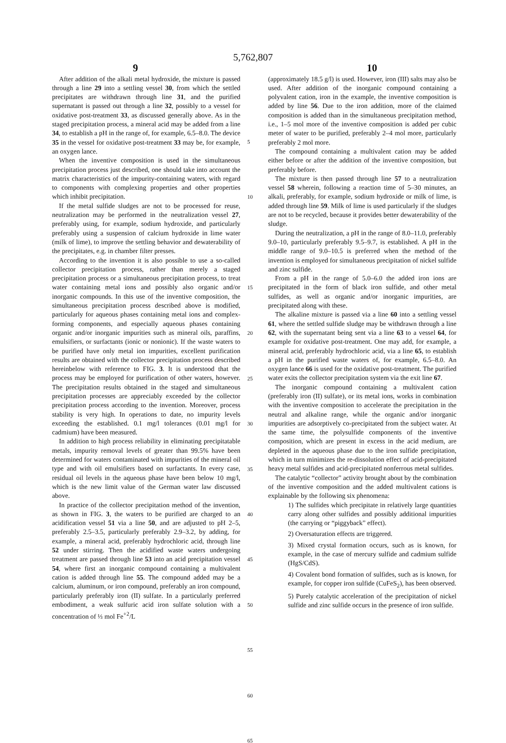5,762,807
9 10
After addition of the alkali metal hydroxide, the mixture is passed through a line 29 into a settling vessel 30, from which the settled precipitates are withdrawn through line 31, and the purified supernatant is passed out through a line 32, possibly to a vessel for oxidative post-treatment 33, as discussed generally above. As in the staged precipitation process, a mineral acid may be added from a line 34, to establish a pH in the range of, for example, 6.5–8.0. The device 35 in the vessel for oxidative post-treatment 33 may be, for example, an oxygen lance.
When the inventive composition is used in the simultaneous precipitation process just described, one should take into account the matrix characteristics of the impurity-containing waters, with regard to components with complexing properties and other properties which inhibit precipitation.
If the metal sulfide sludges are not to be processed for reuse, neutralization may be performed in the neutralization vessel 27, preferably using, for example, sodium hydroxide, and particularly preferably using a suspension of calcium hydroxide in lime water (milk of lime), to improve the settling behavior and dewaterability of the precipitates, e.g. in chamber filter presses.
According to the invention it is also possible to use a so-called collector precipitation process, rather than merely a staged precipitation process or a simultaneous precipitation process, to treat water containing metal ions and possibly also organic and/or inorganic compounds. In this use of the inventive composition, the simultaneous precipitation process described above is modified, particularly for aqueous phases containing metal ions and complex-forming components, and especially aqueous phases containing organic and/or inorganic impurities such as mineral oils, paraffins, emulsifiers, or surfactants (ionic or nonionic). If the waste waters to be purified have only metal ion impurities, excellent purification results are obtained with the collector precipitation process described hereinbelow with reference to FIG. 3. It is understood that the process may be employed for purification of other waters, however. The precipitation results obtained in the staged and simultaneous precipitation processes are appreciably exceeded by the collector precipitation process according to the invention. Moreover, process stability is very high. In operations to date, no impurity levels exceeding the established. 0.1 mg/l tolerances (0.01 mg/l for cadmium) have been measured.
In addition to high process reliability in eliminating precipitatable metals, impurity removal levels of greater than 99.5% have been determined for waters contaminated with impurities of the mineral oil type and with oil emulsifiers based on surfactants. In every case, residual oil levels in the aqueous phase have been below 10 mg/l, which is the new limit value of the German water law discussed above.
In practice of the collector precipitation method of the invention, as shown in FIG. 3, the waters to be purified are charged to an acidification vessel 51 via a line 50, and are adjusted to pH 2–5, preferably 2.5–3.5, particularly preferably 2.9–3.2, by adding, for example, a mineral acid, preferably hydrochloric acid, through line 52 under stirring. Then the acidified waste waters undergoing treatment are passed through line 53 into an acid precipitation vessel 54, where first an inorganic compound containing a multivalent cation is added through line 55. The compound added may be a calcium, aluminum, or iron compound, preferably an iron compound, particularly preferably iron (II) sulfate. In a particularly preferred embodiment, a weak sulfuric acid iron sulfate solution with a concentration of ⅓ mol Fe<sup>+2</sup>/L
5
10
15
20
25
30
35
40
45
50
55
60
65
(approximately 18.5 g/l) is used. However, iron (III) salts may also be used. After addition of the inorganic compound containing a polyvalent cation, iron in the example, the inventive composition is added by line 56. Due to the iron addition, more of the claimed composition is added than in the simultaneous precipitation method, i.e., 1–5 mol more of the inventive composition is added per cubic meter of water to be purified, preferably 2–4 mol more, particularly preferably 2 mol more.
The compound containing a multivalent cation may be added either before or after the addition of the inventive composition, but preferably before.
The mixture is then passed through line 57 to a neutralization vessel 58 wherein, following a reaction time of 5–30 minutes, an alkali, preferably, for example, sodium hydroxide or milk of lime, is added through line 59. Milk of lime is used particularly if the sludges are not to be recycled, because it provides better dewaterability of the sludge.
During the neutralization, a pH in the range of 8.0–11.0, preferably 9.0–10, particularly preferably 9.5–9.7, is established. A pH in the middle range of 9.0–10.5 is preferred when the method of the invention is employed for simultaneous precipitation of nickel sulfide and zinc sulfide.
From a pH in the range of 5.0–6.0 the added iron ions are precipitated in the form of black iron sulfide, and other metal sulfides, as well as organic and/or inorganic impurities, are precipitated along with these.
The alkaline mixture is passed via a line 60 into a settling vessel 61, where the settled sulfide sludge may be withdrawn through a line 62, with the supernatant being sent via a line 63 to a vessel 64, for example for oxidative post-treatment. One may add, for example, a mineral acid, preferably hydrochloric acid, via a line 65, to establish a pH in the purified waste waters of, for example, 6.5–8.0. An oxygen lance 66 is used for the oxidative post-treatment. The purified water exits the collector precipitation system via the exit line 67.
The inorganic compound containing a multivalent cation (preferably iron (II) sulfate), or its metal ions, works in combination with the inventive composition to accelerate the precipitation in the neutral and alkaline range, while the organic and/or inorganic impurities are adsorptively co-precipitated from the subject water. At the same time, the polysulfide components of the inventive composition, which are present in excess in the acid medium, are depleted in the aqueous phase due to the iron sulfide precipitation, which in turn minimizes the re-dissolution effect of acid-precipitated heavy metal sulfides and acid-precipitated nonferrous metal sulfides.
The catalytic “collector” activity brought about by the combination of the inventive composition and the added multivalent cations is explainable by the following six phenomena:
1) The sulfides which precipitate in relatively large quantities carry along other sulfides and possibly additional impurities (the carrying or “piggyback” effect).
2) Oversaturation effects are triggered.
3) Mixed crystal formation occurs, such as is known, for example, in the case of mercury sulfide and cadmium sulfide (HgS/CdS).
4) Covalent bond formation of sulfides, such as is known, for example, for copper iron sulfide (CuFeS<sub>2</sub>), has been observed.
5) Purely catalytic acceleration of the precipitation of nickel sulfide and zinc sulfide occurs in the presence of iron sulfide.